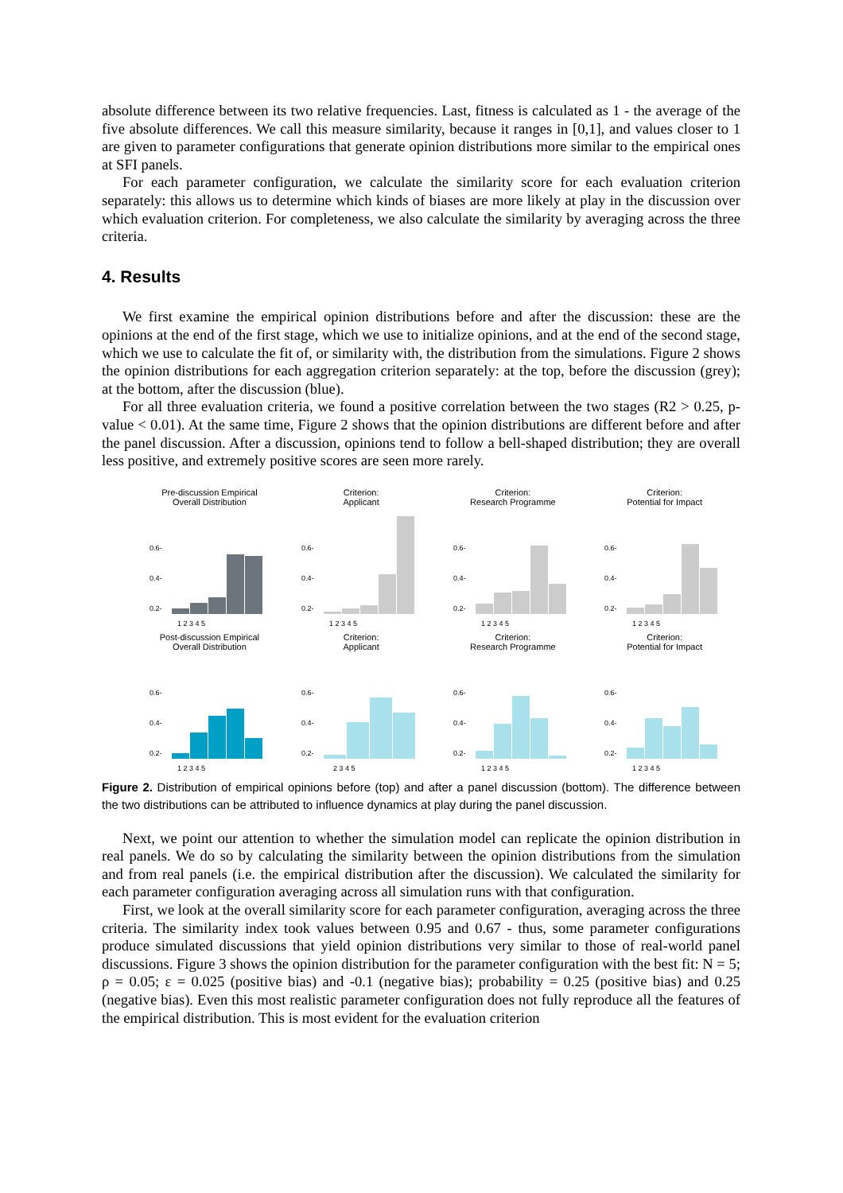absolute difference between its two relative frequencies. Last, fitness is calculated as 1 - the average of the five absolute differences. We call this measure similarity, because it ranges in [0,1], and values closer to 1 are given to parameter configurations that generate opinion distributions more similar to the empirical ones at SFI panels.
For each parameter configuration, we calculate the similarity score for each evaluation criterion separately: this allows us to determine which kinds of biases are more likely at play in the discussion over which evaluation criterion. For completeness, we also calculate the similarity by averaging across the three criteria.
4. Results
We first examine the empirical opinion distributions before and after the discussion: these are the opinions at the end of the first stage, which we use to initialize opinions, and at the end of the second stage, which we use to calculate the fit of, or similarity with, the distribution from the simulations. Figure 2 shows the opinion distributions for each aggregation criterion separately: at the top, before the discussion (grey); at the bottom, after the discussion (blue).
For all three evaluation criteria, we found a positive correlation between the two stages (R2 > 0.25, p-value < 0.01). At the same time, Figure 2 shows that the opinion distributions are different before and after the panel discussion. After a discussion, opinions tend to follow a bell-shaped distribution; they are overall less positive, and extremely positive scores are seen more rarely.
Pre-discussion Empirical
Overall Distribution
0.6-
0.4-
0.2-
1 2 3 4 5
Criterion:
Applicant
0.6-
0.4-
0.2-
1 2 3 4 5
Criterion:
Research Programme
0.6-
0.4-
0.2-
1 2 3 4 5
Criterion:
Potential for Impact
0.6-
0.4-
0.2-
1 2 3 4 5
Post-discussion Empirical
Overall Distribution
0.6-
0.4-
0.2-
1 2 3 4 5
Criterion:
Applicant
0.6-
0.4-
0.2-
2 3 4 5
Criterion:
Research Programme
0.6-
0.4-
0.2-
1 2 3 4 5
Criterion:
Potential for Impact
0.6-
0.4-
0.2-
1 2 3 4 5
Figure 2. Distribution of empirical opinions before (top) and after a panel discussion (bottom). The difference between the two distributions can be attributed to influence dynamics at play during the panel discussion.
Next, we point our attention to whether the simulation model can replicate the opinion distribution in real panels. We do so by calculating the similarity between the opinion distributions from the simulation and from real panels (i.e. the empirical distribution after the discussion). We calculated the similarity for each parameter configuration averaging across all simulation runs with that configuration.
First, we look at the overall similarity score for each parameter configuration, averaging across the three criteria. The similarity index took values between 0.95 and 0.67 - thus, some parameter configurations produce simulated discussions that yield opinion distributions very similar to those of real-world panel discussions. Figure 3 shows the opinion distribution for the parameter configuration with the best fit: N = 5; ρ = 0.05; ε = 0.025 (positive bias) and -0.1 (negative bias); probability = 0.25 (positive bias) and 0.25 (negative bias). Even this most realistic parameter configuration does not fully reproduce all the features of the empirical distribution. This is most evident for the evaluation criterion